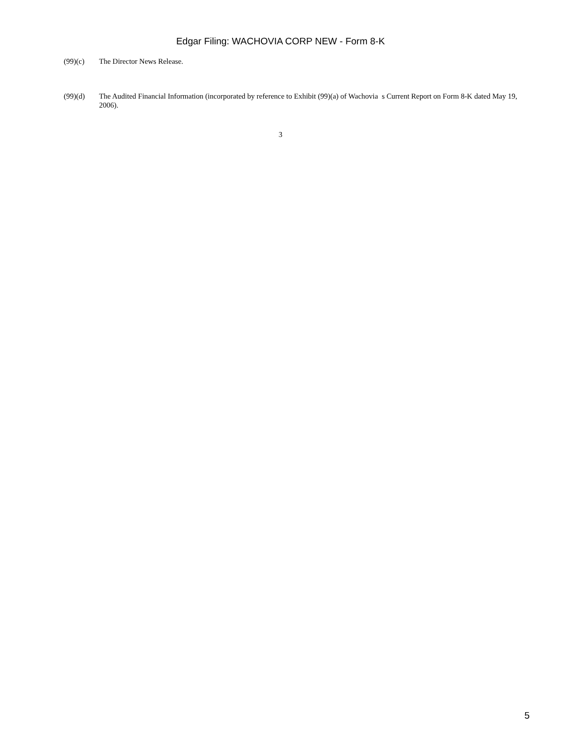Edgar Filing: WACHOVIA CORP NEW - Form 8-K
(99)(c) The Director News Release.
(99)(d) The Audited Financial Information (incorporated by reference to Exhibit (99)(a) of Wachovia s Current Report on Form 8-K dated May 19, 2006).
3
5